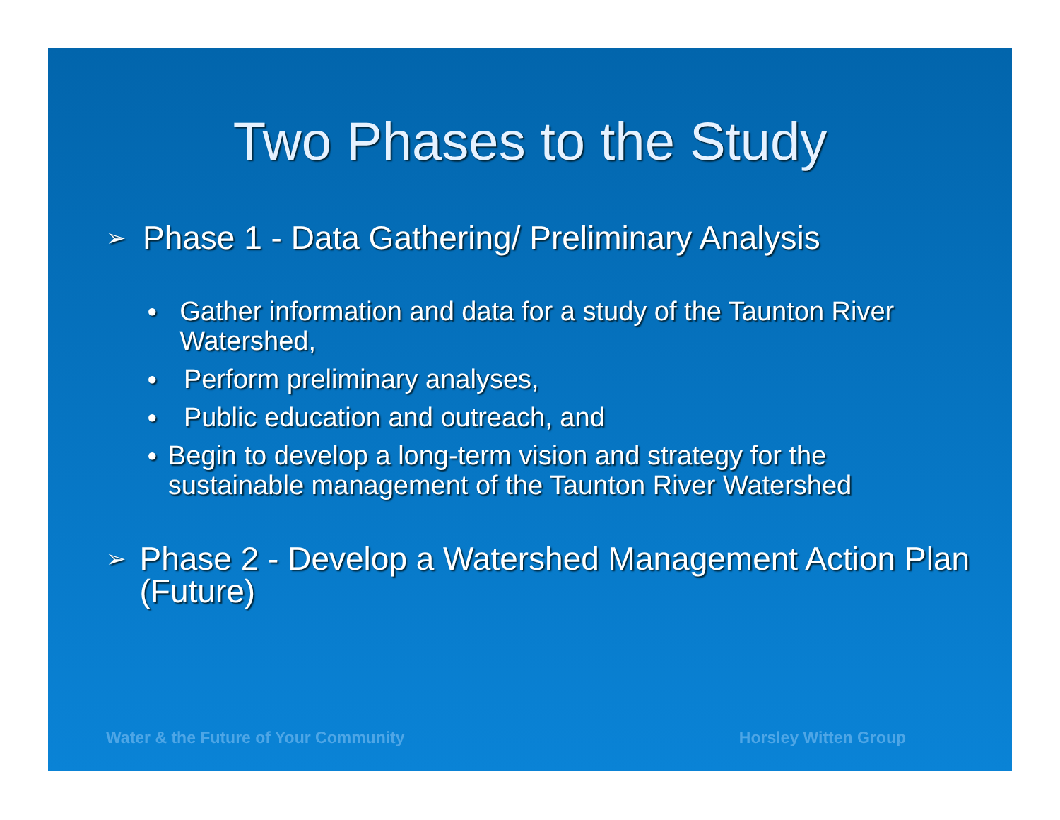Two Phases to the Study
➢ Phase 1 - Data Gathering/ Preliminary Analysis
● Gather information and data for a study of the Taunton River Watershed,
● Perform preliminary analyses,
● Public education and outreach, and
● Begin to develop a long-term vision and strategy for the sustainable management of the Taunton River Watershed
➢ Phase 2 - Develop a Watershed Management Action Plan (Future)
Water & the Future of Your Community
Horsley Witten Group